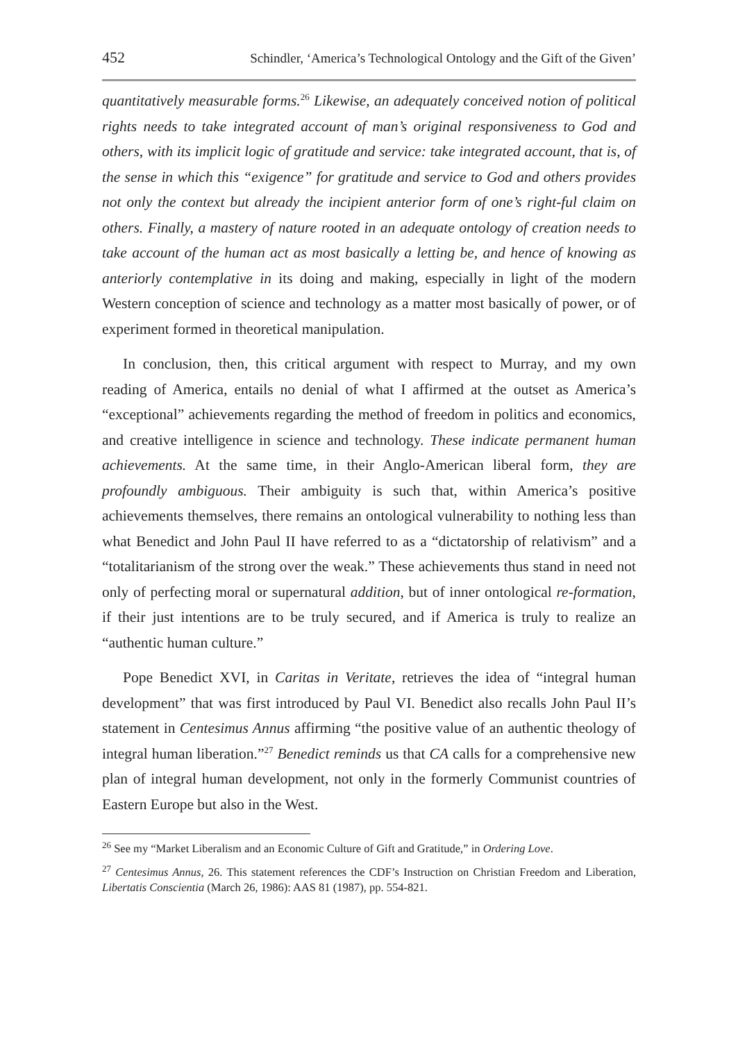452 Schindler, ‘America’s Technological Ontology and the Gift of the Given’
quantitatively measurable forms.<sup>26</sup> Likewise, an adequately conceived notion of political rights needs to take integrated account of man’s original responsiveness to God and others, with its implicit logic of gratitude and service: take integrated account, that is, of the sense in which this “exigence” for gratitude and service to God and others provides not only the context but already the incipient anterior form of one’s right-ful claim on others. Finally, a mastery of nature rooted in an adequate ontology of creation needs to take account of the human act as most basically a letting be, and hence of knowing as anteriorly contemplative in its doing and making, especially in light of the modern Western conception of science and technology as a matter most basically of power, or of experiment formed in theoretical manipulation.
In conclusion, then, this critical argument with respect to Murray, and my own reading of America, entails no denial of what I affirmed at the outset as America’s “exceptional” achievements regarding the method of freedom in politics and economics, and creative intelligence in science and technology. These indicate permanent human achievements. At the same time, in their Anglo-American liberal form, they are profoundly ambiguous. Their ambiguity is such that, within America’s positive achievements themselves, there remains an ontological vulnerability to nothing less than what Benedict and John Paul II have referred to as a “dictatorship of relativism” and a “totalitarianism of the strong over the weak.” These achievements thus stand in need not only of perfecting moral or supernatural addition, but of inner ontological re-formation, if their just intentions are to be truly secured, and if America is truly to realize an “authentic human culture.”
Pope Benedict XVI, in Caritas in Veritate, retrieves the idea of “integral human development” that was first introduced by Paul VI. Benedict also recalls John Paul II’s statement in Centesimus Annus affirming “the positive value of an authentic theology of integral human liberation.”<sup>27</sup> Benedict reminds us that CA calls for a comprehensive new plan of integral human development, not only in the formerly Communist countries of Eastern Europe but also in the West.
<sup>26</sup> See my “Market Liberalism and an Economic Culture of Gift and Gratitude,” in Ordering Love.
<sup>27</sup> Centesimus Annus, 26. This statement references the CDF’s Instruction on Christian Freedom and Liberation, Libertatis Conscientia (March 26, 1986): AAS 81 (1987), pp. 554-821.